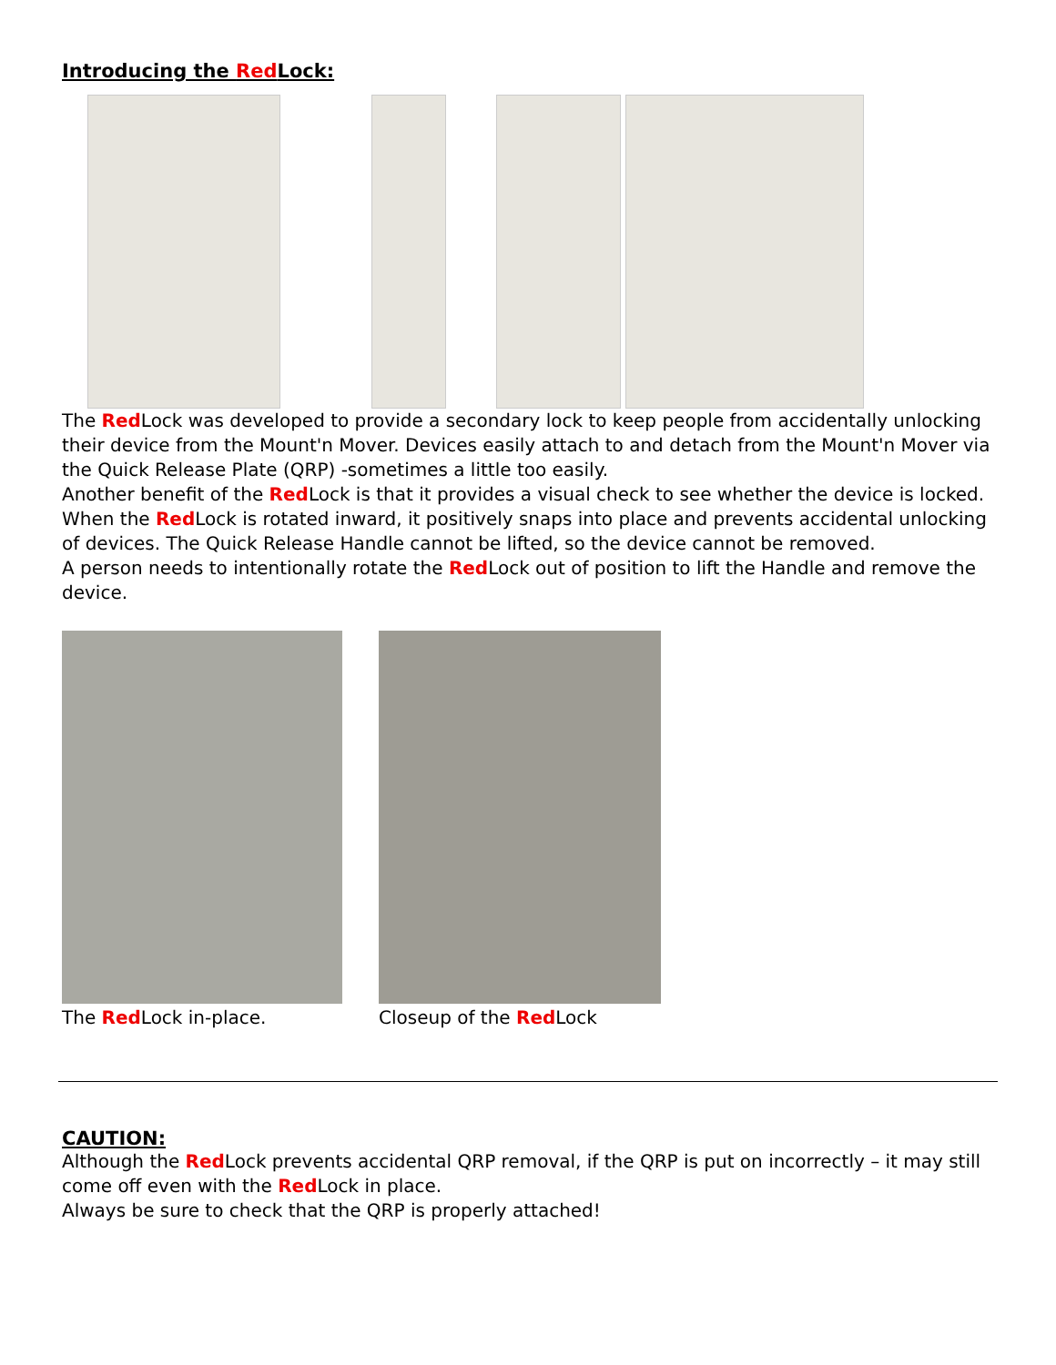Introducing the Red Lock:
The Red Lock was developed to provide a secondary lock to keep people from accidentally unlocking their device from the Mount'n Mover. Devices easily attach to and detach from the Mount'n Mover via the Quick Release Plate (QRP) -sometimes a little too easily.
Another benefit of the Red Lock is that it provides a visual check to see whether the device is locked. When the Red Lock is rotated inward, it positively snaps into place and prevents accidental unlocking of devices. The Quick Release Handle cannot be lifted, so the device cannot be removed.
A person needs to intentionally rotate the Red Lock out of position to lift the Handle and remove the device.
The Red Lock in-place. Closeup of the Red Lock
CAUTION:
Although the Red Lock prevents accidental QRP removal, if the QRP is put on incorrectly – it may still come off even with the Red Lock in place.
Always be sure to check that the QRP is properly attached!